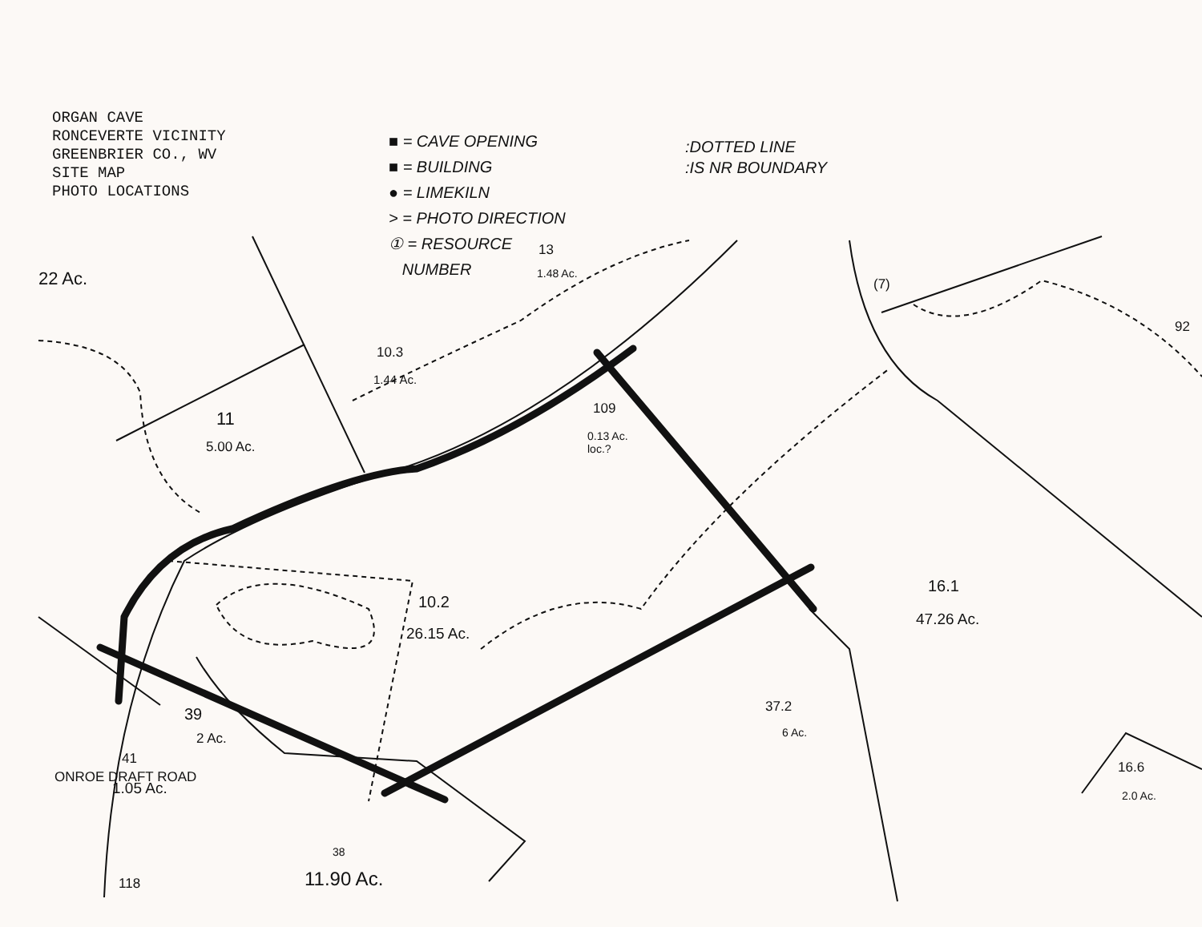ORGAN CAVE
RONCEVERTE VICINITY
GREENBRIER CO., WV
SITE MAP
PHOTO LOCATIONS
■ = CAVE OPENING
■ = BUILDING
● = LIMEKILN
> = PHOTO DIRECTION
① = RESOURCE
NUMBER
:DOTTED LINE
:IS NR BOUNDARY
22 Ac.
13
1.48 Ac.
(7)
92
10.3
1.44 Ac.
11
5.00 Ac.
109
0.13 Ac.
loc.?
10.2
26.15 Ac.
16.1
47.26 Ac.
39
2 Ac.
37.2
6 Ac.
41
1.05 Ac.
16.6
2.0 Ac.
ONROE DRAFT ROAD
38
11.90 Ac.
118